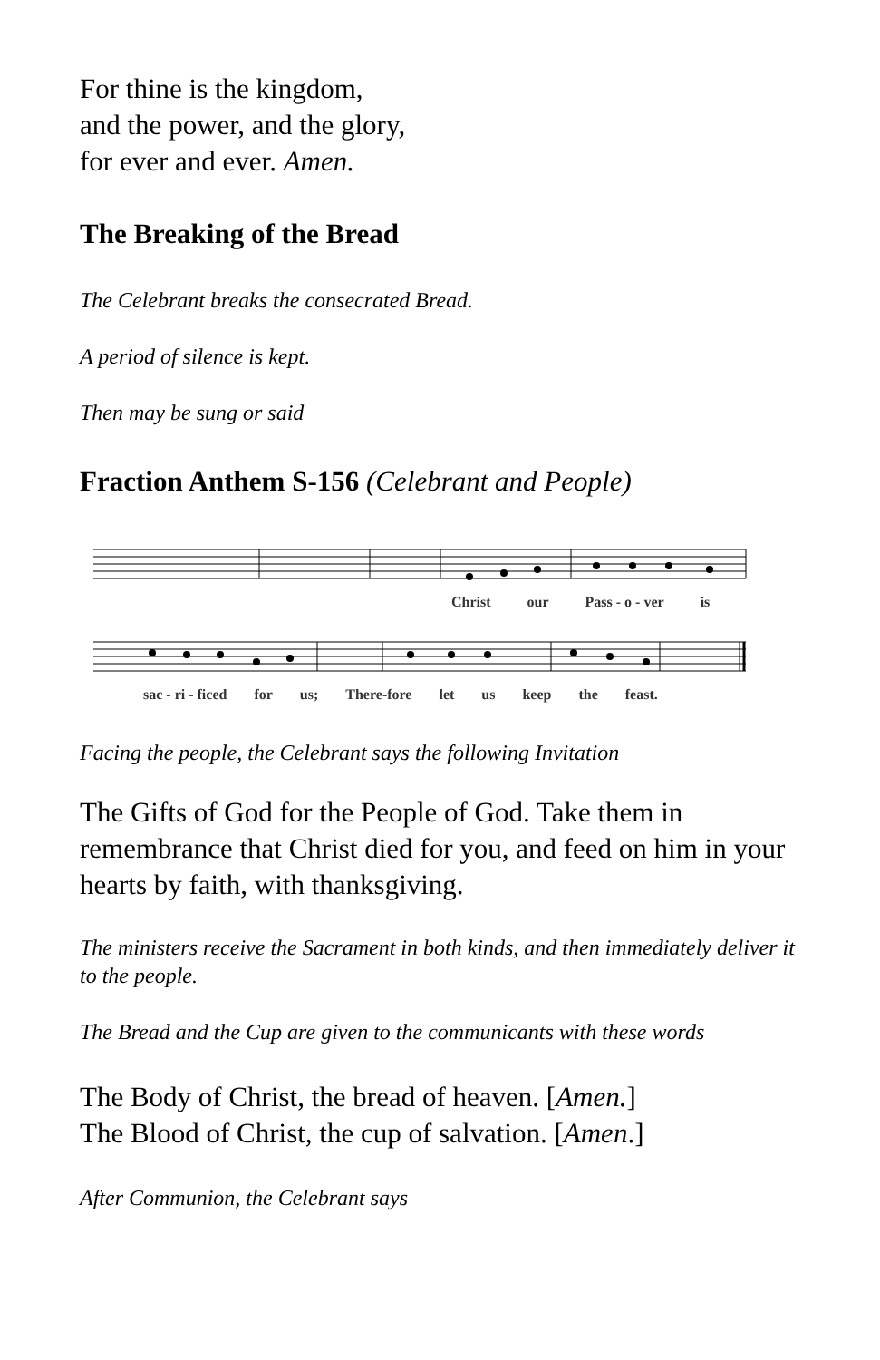For thine is the kingdom,
and the power, and the glory,
for ever and ever. Amen.
The Breaking of the Bread
The Celebrant breaks the consecrated Bread.
A period of silence is kept.
Then may be sung or said
Fraction Anthem S-156 (Celebrant and People)
Christ our Pass - o - ver is
sac - ri - ficed for us; There-fore let us keep the feast.
Facing the people, the Celebrant says the following Invitation
The Gifts of God for the People of God. Take them in remembrance that Christ died for you, and feed on him in your hearts by faith, with thanksgiving.
The ministers receive the Sacrament in both kinds, and then immediately deliver it to the people.
The Bread and the Cup are given to the communicants with these words
The Body of Christ, the bread of heaven. [Amen.]
The Blood of Christ, the cup of salvation. [Amen.]
After Communion, the Celebrant says